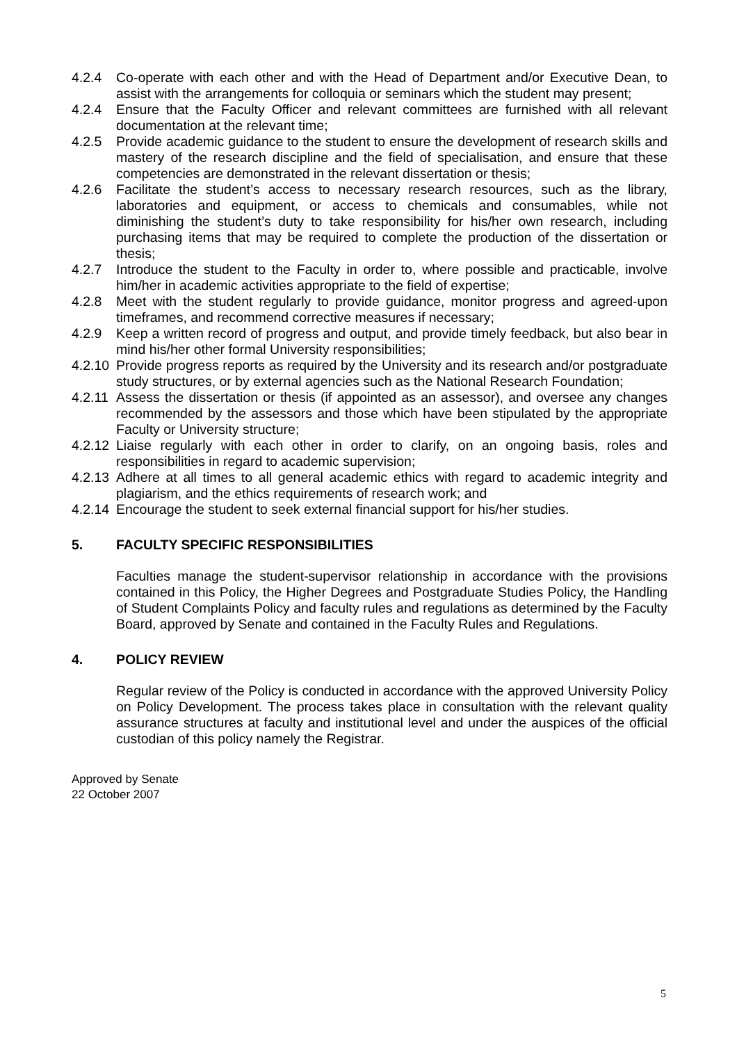4.2.4 Co-operate with each other and with the Head of Department and/or Executive Dean, to assist with the arrangements for colloquia or seminars which the student may present;
4.2.4 Ensure that the Faculty Officer and relevant committees are furnished with all relevant documentation at the relevant time;
4.2.5 Provide academic guidance to the student to ensure the development of research skills and mastery of the research discipline and the field of specialisation, and ensure that these competencies are demonstrated in the relevant dissertation or thesis;
4.2.6 Facilitate the student’s access to necessary research resources, such as the library, laboratories and equipment, or access to chemicals and consumables, while not diminishing the student’s duty to take responsibility for his/her own research, including purchasing items that may be required to complete the production of the dissertation or thesis;
4.2.7 Introduce the student to the Faculty in order to, where possible and practicable, involve him/her in academic activities appropriate to the field of expertise;
4.2.8 Meet with the student regularly to provide guidance, monitor progress and agreed-upon timeframes, and recommend corrective measures if necessary;
4.2.9 Keep a written record of progress and output, and provide timely feedback, but also bear in mind his/her other formal University responsibilities;
4.2.10 Provide progress reports as required by the University and its research and/or postgraduate study structures, or by external agencies such as the National Research Foundation;
4.2.11 Assess the dissertation or thesis (if appointed as an assessor), and oversee any changes recommended by the assessors and those which have been stipulated by the appropriate Faculty or University structure;
4.2.12 Liaise regularly with each other in order to clarify, on an ongoing basis, roles and responsibilities in regard to academic supervision;
4.2.13 Adhere at all times to all general academic ethics with regard to academic integrity and plagiarism, and the ethics requirements of research work; and
4.2.14 Encourage the student to seek external financial support for his/her studies.
5. FACULTY SPECIFIC RESPONSIBILITIES
Faculties manage the student-supervisor relationship in accordance with the provisions contained in this Policy, the Higher Degrees and Postgraduate Studies Policy, the Handling of Student Complaints Policy and faculty rules and regulations as determined by the Faculty Board, approved by Senate and contained in the Faculty Rules and Regulations.
4. POLICY REVIEW
Regular review of the Policy is conducted in accordance with the approved University Policy on Policy Development. The process takes place in consultation with the relevant quality assurance structures at faculty and institutional level and under the auspices of the official custodian of this policy namely the Registrar.
Approved by Senate
22 October 2007
5